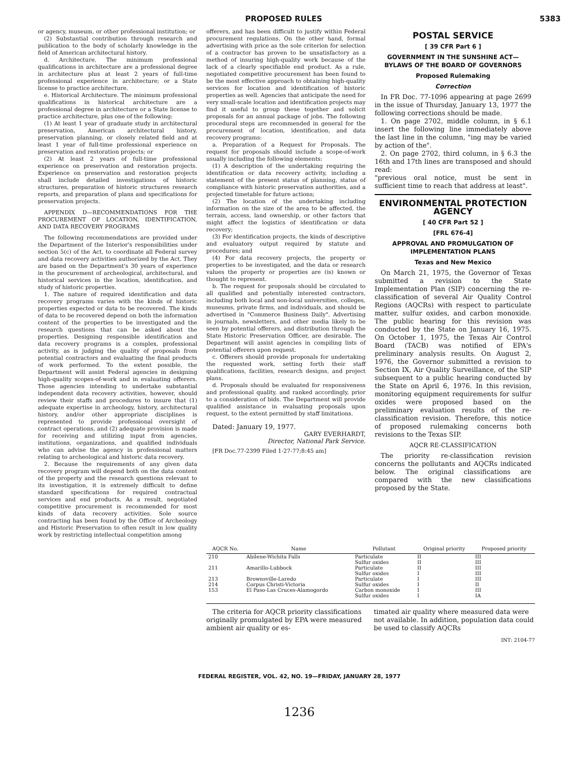PROPOSED RULES 5383
or agency, museum, or other professional institution; or
(2) Substantial contribution through research and publication to the body of scholarly knowledge in the field of American architectural history.
d. Architecture. The minimum professional qualifications in architecture are a professional degree in architecture plus at least 2 years of full-time professional experience in architecture; or a State license to practice architecture.
e. Historical Architecture. The minimum professional qualifications in historical architecture are a professional degree in architecture or a State license to practice architecture, plus one of the following:
(1) At least 1 year of graduate study in architectural preservation, American architectural history, preservation planning, or closely related field and at least 1 year of full-time professional experience on preservation and restoration projects; or
(2) At least 2 years of full-time professional experience on preservation and restoration projects. Experience on preservation and restoration projects shall include detailed investigations of historic structures, preparation of historic structures research reports, and preparation of plans and specifications for preservation projects.
APPENDIX D—RECOMMENDATIONS FOR THE PROCUREMENT OF LOCATION, IDENTIFICATION, AND DATA RECOVERY PROGRAMS
The following recommendations are provided under the Department of the Interior's responsibilities under section 5(c) of the Act, to coordinate all Federal survey and data recovery activities authorized by the Act. They are based on the Department's 30 years of experience in the procurement of archeological, architectural, and historical services in the location, identification, and study of historic properties.
1. The nature of required identification and data recovery programs varies with the kinds of historic properties expected or data to be recovered. The kinds of data to be recovered depend on both the information content of the properties to be investigated and the research questions that can be asked about the properties. Designing responsible identification and data recovery programs is a complex, professional activity, as is judging the quality of proposals from potential contractors and evaluating the final products of work performed. To the extent possible, the Department will assist Federal agencies in designing high-quality scopes-of-work and in evaluating offerers. Those agencies intending to undertake substantial independent data recovery activities, however, should review their staffs and procedures to insure that (1) adequate expertise in archeology, history, architectural history, and/or other appropriate disciplines is represented to provide professional oversight of contract operations, and (2) adequate provision is made for receiving and utilizing input from agencies, institutions, organizations, and qualified individuals who can advise the agency in professional matters relating to archeological and historic data recovery.
2. Because the requirements of any given data recovery program will depend both on the data content of the property and the research questions relevant to its investigation, it is extremely difficult to define standard specifications for required contractual services and end products. As a result, negotiated competitive procurement is recommended for most kinds of data recovery activities. Sole source contracting has been found by the Office of Archeology and Historic Preservation to often result in low quality work by restricting intellectual competition among
offerers, and has been difficult to justify within Federal procurement regulations. On the other hand, formal advertising with price as the sole criterion for selection of a contractor has proven to be unsatisfactory as a method of insuring high-quality work because of the lack of a clearly specifiable end product. As a rule, negotiated competitive procurement has been found to be the most effective approach to obtaining high-quality services for location and identification of historic properties as well. Agencies that anticipate the need for very small-scale location and identification projects may find it useful to group these together and solicit proposals for an annual package of jobs. The following procedural steps are recommended in general for the procurement of location, identification, and data recovery programs:
a. Preparation of a Request for Proposals. The request for proposals should include a scope-of-work usually including the following elements:
(1) A description of the undertaking requiring the identification or data recovery activity, including a statement of the present status of planning, status of compliance with historic preservation authorities, and a projected timetable for future actions;
(2) The location of the undertaking including information on the size of the area to be affected, the terrain, access, land ownership, or other factors that might affect the logistics of identification or data recovery;
(3) For identification projects, the kinds of descriptive and evaluatory output required by statute and procedures; and
(4) For data recovery projects, the property or properties to be investigated, and the data or research values the property or properties are (is) known or thought to represent.
b. The request for proposals should be circulated to all qualified and potentially interested contractors, including both local and non-local universities, colleges, museums, private firms, and individuals, and should be advertised in "Commerce Business Daily". Advertising in journals, newsletters, and other media likely to be seen by potential offerers, and distribution through the State Historic Preservation Officer, are desirable. The Department will assist agencies in compiling lists of potential offerers upon request.
c. Offerers should provide proposals for undertaking the requested work, setting forth their staff qualifications, facilities, research designs, and project plans.
d. Proposals should be evaluated for responsiveness and professional quality, and ranked accordingly, prior to a consideration of bids. The Department will provide qualified assistance in evaluating proposals upon request, to the extent permitted by staff limitations.
Dated: January 19, 1977.
GARY EVERHARDT,
Director, National Park Service.
[FR Doc.77-2399 Filed 1-27-77;8:45 am]
POSTAL SERVICE
[ 39 CFR Part 6 ]
GOVERNMENT IN THE SUNSHINE ACT—BYLAWS OF THE BOARD OF GOVERNORS
Proposed Rulemaking
Correction
In FR Doc. 77-1096 appearing at page 2699 in the issue of Thursday, January 13, 1977 the following corrections should be made.
1. On page 2702, middle column, in § 6.1 insert the following line immediately above the last line in the column, "ing may be varied by action of the".
2. On page 2702, third column, in § 6.3 the 16th and 17th lines are transposed and should read:
"previous oral notice, must be sent in sufficient time to reach that address at least".
ENVIRONMENTAL PROTECTION AGENCY
[ 40 CFR Part 52 ]
[FRL 676-4]
APPROVAL AND PROMULGATION OF IMPLEMENTATION PLANS
Texas and New Mexico
On March 21, 1975, the Governor of Texas submitted a revision to the State Implementation Plan (SIP) concerning the re-classification of several Air Quality Control Regions (AQCRs) with respect to particulate matter, sulfur oxides, and carbon monoxide. The public hearing for this revision was conducted by the State on January 16, 1975. On October 1, 1975, the Texas Air Control Board (TACB) was notified of EPA's preliminary analysis results. On August 2, 1976, the Governor submitted a revision to Section IX, Air Quality Surveillance, of the SIP subsequent to a public hearing conducted by the State on April 6, 1976. In this revision, monitoring equipment requirements for sulfur oxides were proposed based on the preliminary evaluation results of the re-classification revision. Therefore, this notice of proposed rulemaking concerns both revisions to the Texas SIP.
AQCR RE-CLASSIFICATION
The priority re-classification revision concerns the pollutants and AQCRs indicated below. The original classifications are compared with the new classifications proposed by the State.
| AQCR No. | Name | Pollutant | Original priority | Proposed priority |
| --- | --- | --- | --- | --- |
| 210 | Abilene-Wichita Falls | Particulate | II | III |
| | | Sulfur oxides | II | III |
| 211 | Amarillo-Lubbock | Particulate | II | III |
| | | Sulfur oxides | I | III |
| 213 | Brownsville-Laredo | Particulate | I | III |
| 214 | Corpus Christi-Victoria | Sulfur oxides | I | II |
| 153 | El Paso-Las Cruces-Alamogordo | Carbon monoxide | I | III |
| | | Sulfur oxides | I | IA |
The criteria for AQCR priority classifications originally promulgated by EPA were measured ambient air quality or es-
timated air quality where measured data were not available. In addition, population data could be used to classify AQCRs
INT: 2104-77
FEDERAL REGISTER, VOL. 42, NO. 19—FRIDAY, JANUARY 28, 1977
1236